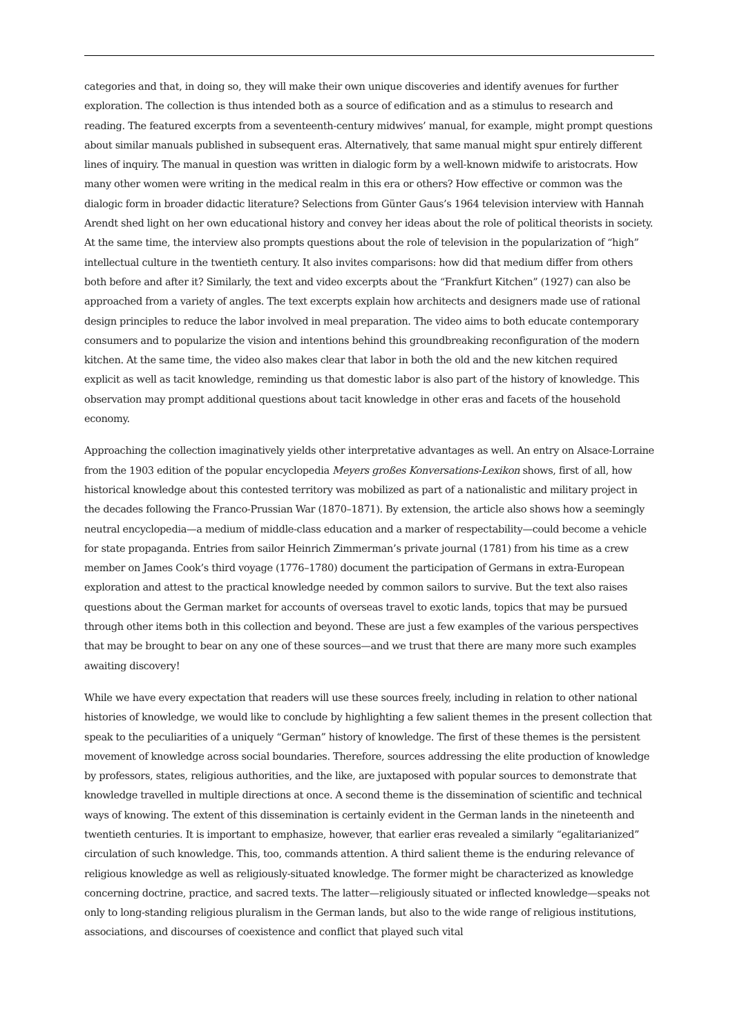categories and that, in doing so, they will make their own unique discoveries and identify avenues for further exploration. The collection is thus intended both as a source of edification and as a stimulus to research and reading. The featured excerpts from a seventeenth-century midwives’ manual, for example, might prompt questions about similar manuals published in subsequent eras. Alternatively, that same manual might spur entirely different lines of inquiry. The manual in question was written in dialogic form by a well-known midwife to aristocrats. How many other women were writing in the medical realm in this era or others? How effective or common was the dialogic form in broader didactic literature? Selections from Günter Gaus’s 1964 television interview with Hannah Arendt shed light on her own educational history and convey her ideas about the role of political theorists in society. At the same time, the interview also prompts questions about the role of television in the popularization of “high” intellectual culture in the twentieth century. It also invites comparisons: how did that medium differ from others both before and after it? Similarly, the text and video excerpts about the “Frankfurt Kitchen” (1927) can also be approached from a variety of angles. The text excerpts explain how architects and designers made use of rational design principles to reduce the labor involved in meal preparation. The video aims to both educate contemporary consumers and to popularize the vision and intentions behind this groundbreaking reconfiguration of the modern kitchen. At the same time, the video also makes clear that labor in both the old and the new kitchen required explicit as well as tacit knowledge, reminding us that domestic labor is also part of the history of knowledge. This observation may prompt additional questions about tacit knowledge in other eras and facets of the household economy.
Approaching the collection imaginatively yields other interpretative advantages as well. An entry on Alsace-Lorraine from the 1903 edition of the popular encyclopedia Meyers großes Konversations-Lexikon shows, first of all, how historical knowledge about this contested territory was mobilized as part of a nationalistic and military project in the decades following the Franco-Prussian War (1870–1871). By extension, the article also shows how a seemingly neutral encyclopedia—a medium of middle-class education and a marker of respectability—could become a vehicle for state propaganda. Entries from sailor Heinrich Zimmerman’s private journal (1781) from his time as a crew member on James Cook’s third voyage (1776–1780) document the participation of Germans in extra-European exploration and attest to the practical knowledge needed by common sailors to survive. But the text also raises questions about the German market for accounts of overseas travel to exotic lands, topics that may be pursued through other items both in this collection and beyond. These are just a few examples of the various perspectives that may be brought to bear on any one of these sources—and we trust that there are many more such examples awaiting discovery!
While we have every expectation that readers will use these sources freely, including in relation to other national histories of knowledge, we would like to conclude by highlighting a few salient themes in the present collection that speak to the peculiarities of a uniquely “German” history of knowledge. The first of these themes is the persistent movement of knowledge across social boundaries. Therefore, sources addressing the elite production of knowledge by professors, states, religious authorities, and the like, are juxtaposed with popular sources to demonstrate that knowledge travelled in multiple directions at once. A second theme is the dissemination of scientific and technical ways of knowing. The extent of this dissemination is certainly evident in the German lands in the nineteenth and twentieth centuries. It is important to emphasize, however, that earlier eras revealed a similarly “egalitarianized” circulation of such knowledge. This, too, commands attention. A third salient theme is the enduring relevance of religious knowledge as well as religiously-situated knowledge. The former might be characterized as knowledge concerning doctrine, practice, and sacred texts. The latter—religiously situated or inflected knowledge—speaks not only to long-standing religious pluralism in the German lands, but also to the wide range of religious institutions, associations, and discourses of coexistence and conflict that played such vital